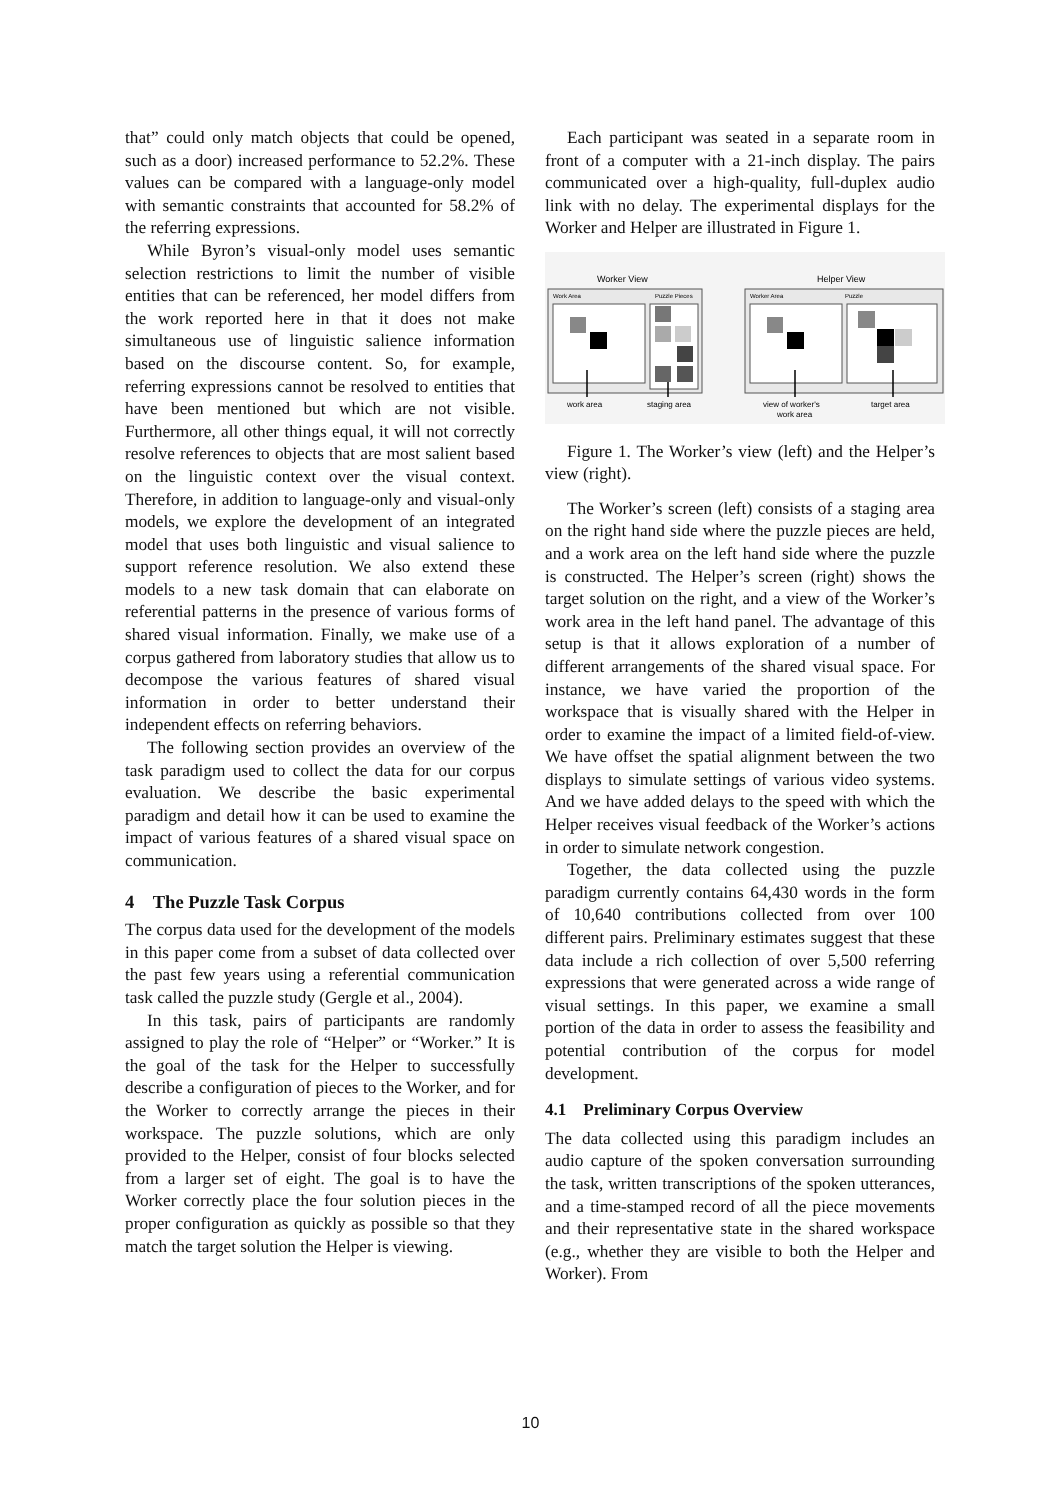that” could only match objects that could be opened, such as a door) increased performance to 52.2%. These values can be compared with a language-only model with semantic constraints that accounted for 58.2% of the referring expressions.
While Byron’s visual-only model uses semantic selection restrictions to limit the number of visible entities that can be referenced, her model differs from the work reported here in that it does not make simultaneous use of linguistic salience information based on the discourse content. So, for example, referring expressions cannot be resolved to entities that have been mentioned but which are not visible. Furthermore, all other things equal, it will not correctly resolve references to objects that are most salient based on the linguistic context over the visual context. Therefore, in addition to language-only and visual-only models, we explore the development of an integrated model that uses both linguistic and visual salience to support reference resolution. We also extend these models to a new task domain that can elaborate on referential patterns in the presence of various forms of shared visual information. Finally, we make use of a corpus gathered from laboratory studies that allow us to decompose the various features of shared visual information in order to better understand their independent effects on referring behaviors.
The following section provides an overview of the task paradigm used to collect the data for our corpus evaluation. We describe the basic experimental paradigm and detail how it can be used to examine the impact of various features of a shared visual space on communication.
4 The Puzzle Task Corpus
The corpus data used for the development of the models in this paper come from a subset of data collected over the past few years using a referential communication task called the puzzle study (Gergle et al., 2004).
In this task, pairs of participants are randomly assigned to play the role of “Helper” or “Worker.” It is the goal of the task for the Helper to successfully describe a configuration of pieces to the Worker, and for the Worker to correctly arrange the pieces in their workspace. The puzzle solutions, which are only provided to the Helper, consist of four blocks selected from a larger set of eight. The goal is to have the Worker correctly place the four solution pieces in the proper configuration as quickly as possible so that they match the target solution the Helper is viewing.
Each participant was seated in a separate room in front of a computer with a 21-inch display. The pairs communicated over a high-quality, full-duplex audio link with no delay. The experimental displays for the Worker and Helper are illustrated in Figure 1.
Worker View
Helper View
Work Area
Puzzle Pieces
Worker Area
Puzzle
work area
staging area
view of worker's
work area
target area
Figure 1. The Worker’s view (left) and the Helper’s view (right).
The Worker’s screen (left) consists of a staging area on the right hand side where the puzzle pieces are held, and a work area on the left hand side where the puzzle is constructed. The Helper’s screen (right) shows the target solution on the right, and a view of the Worker’s work area in the left hand panel. The advantage of this setup is that it allows exploration of a number of different arrangements of the shared visual space. For instance, we have varied the proportion of the workspace that is visually shared with the Helper in order to examine the impact of a limited field-of-view. We have offset the spatial alignment between the two displays to simulate settings of various video systems. And we have added delays to the speed with which the Helper receives visual feedback of the Worker’s actions in order to simulate network congestion.
Together, the data collected using the puzzle paradigm currently contains 64,430 words in the form of 10,640 contributions collected from over 100 different pairs. Preliminary estimates suggest that these data include a rich collection of over 5,500 referring expressions that were generated across a wide range of visual settings. In this paper, we examine a small portion of the data in order to assess the feasibility and potential contribution of the corpus for model development.
4.1 Preliminary Corpus Overview
The data collected using this paradigm includes an audio capture of the spoken conversation surrounding the task, written transcriptions of the spoken utterances, and a time-stamped record of all the piece movements and their representative state in the shared workspace (e.g., whether they are visible to both the Helper and Worker). From
10